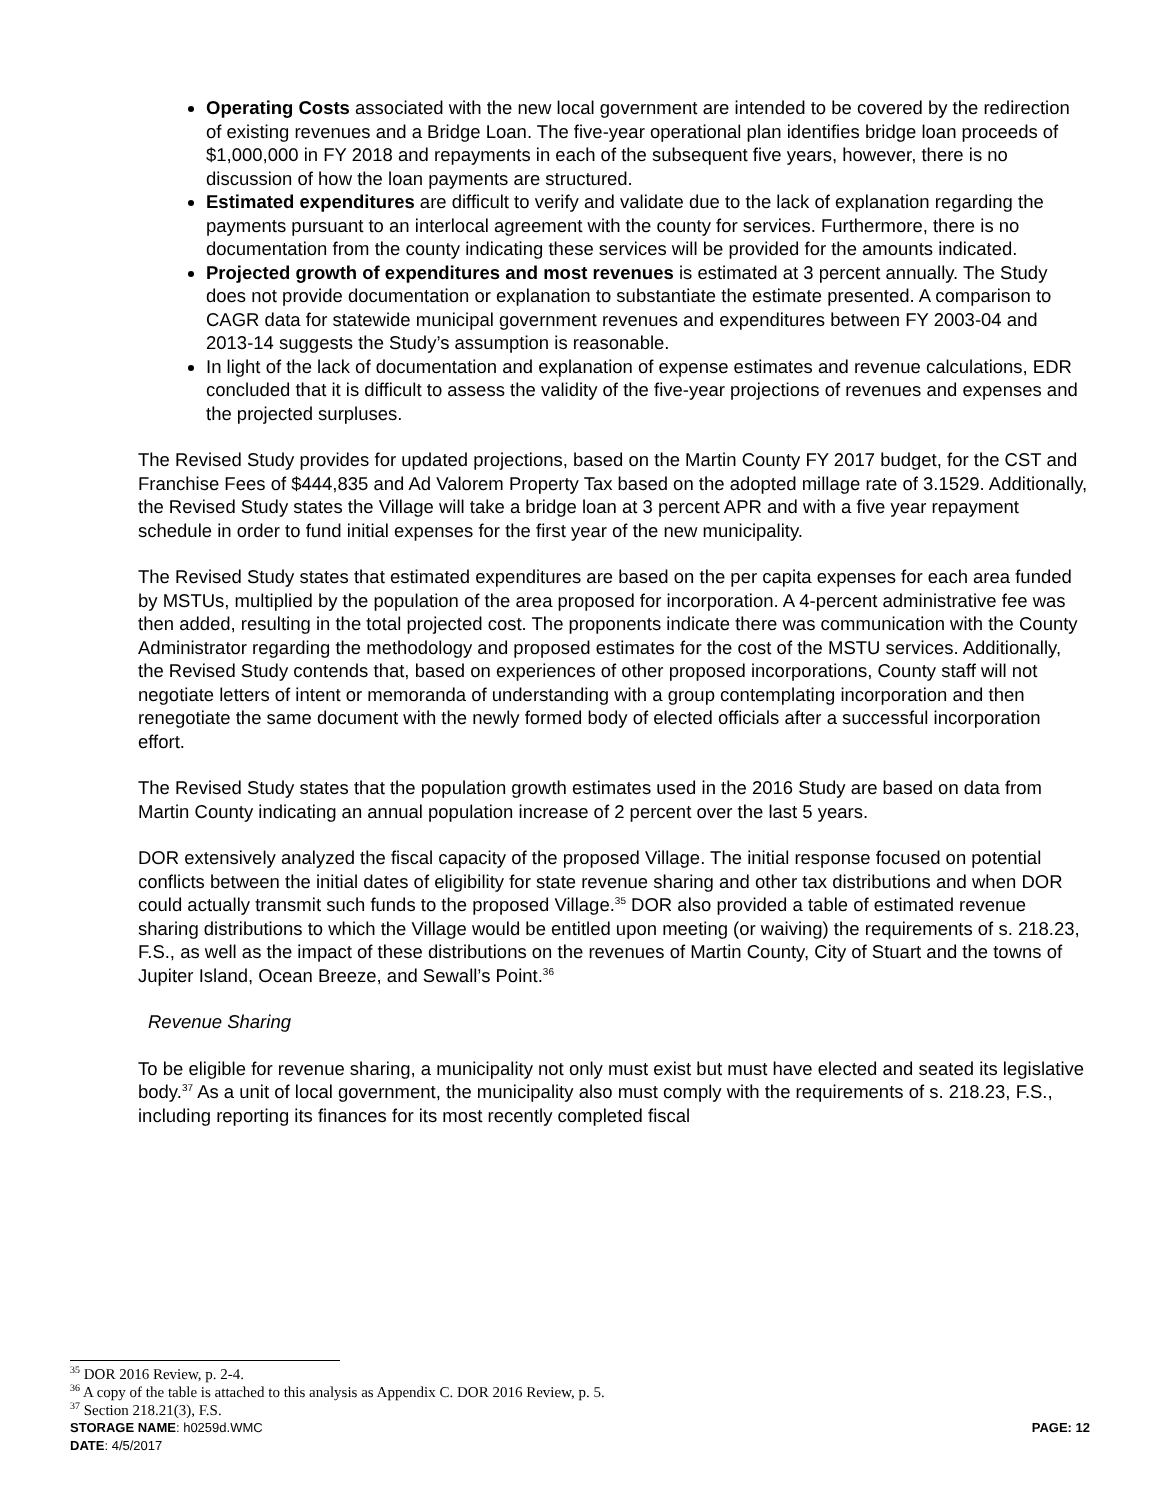Operating Costs associated with the new local government are intended to be covered by the redirection of existing revenues and a Bridge Loan. The five-year operational plan identifies bridge loan proceeds of $1,000,000 in FY 2018 and repayments in each of the subsequent five years, however, there is no discussion of how the loan payments are structured.
Estimated expenditures are difficult to verify and validate due to the lack of explanation regarding the payments pursuant to an interlocal agreement with the county for services. Furthermore, there is no documentation from the county indicating these services will be provided for the amounts indicated.
Projected growth of expenditures and most revenues is estimated at 3 percent annually. The Study does not provide documentation or explanation to substantiate the estimate presented. A comparison to CAGR data for statewide municipal government revenues and expenditures between FY 2003-04 and 2013-14 suggests the Study’s assumption is reasonable.
In light of the lack of documentation and explanation of expense estimates and revenue calculations, EDR concluded that it is difficult to assess the validity of the five-year projections of revenues and expenses and the projected surpluses.
The Revised Study provides for updated projections, based on the Martin County FY 2017 budget, for the CST and Franchise Fees of $444,835 and Ad Valorem Property Tax based on the adopted millage rate of 3.1529. Additionally, the Revised Study states the Village will take a bridge loan at 3 percent APR and with a five year repayment schedule in order to fund initial expenses for the first year of the new municipality.
The Revised Study states that estimated expenditures are based on the per capita expenses for each area funded by MSTUs, multiplied by the population of the area proposed for incorporation. A 4-percent administrative fee was then added, resulting in the total projected cost. The proponents indicate there was communication with the County Administrator regarding the methodology and proposed estimates for the cost of the MSTU services. Additionally, the Revised Study contends that, based on experiences of other proposed incorporations, County staff will not negotiate letters of intent or memoranda of understanding with a group contemplating incorporation and then renegotiate the same document with the newly formed body of elected officials after a successful incorporation effort.
The Revised Study states that the population growth estimates used in the 2016 Study are based on data from Martin County indicating an annual population increase of 2 percent over the last 5 years.
DOR extensively analyzed the fiscal capacity of the proposed Village. The initial response focused on potential conflicts between the initial dates of eligibility for state revenue sharing and other tax distributions and when DOR could actually transmit such funds to the proposed Village.<sup>35</sup> DOR also provided a table of estimated revenue sharing distributions to which the Village would be entitled upon meeting (or waiving) the requirements of s. 218.23, F.S., as well as the impact of these distributions on the revenues of Martin County, City of Stuart and the towns of Jupiter Island, Ocean Breeze, and Sewall’s Point.<sup>36</sup>
Revenue Sharing
To be eligible for revenue sharing, a municipality not only must exist but must have elected and seated its legislative body.<sup>37</sup> As a unit of local government, the municipality also must comply with the requirements of s. 218.23, F.S., including reporting its finances for its most recently completed fiscal
<sup>35</sup> DOR 2016 Review, p. 2-4.
<sup>36</sup> A copy of the table is attached to this analysis as Appendix C. DOR 2016 Review, p. 5.
<sup>37</sup> Section 218.21(3), F.S.
STORAGE NAME: h0259d.WMC PAGE: 12
DATE: 4/5/2017